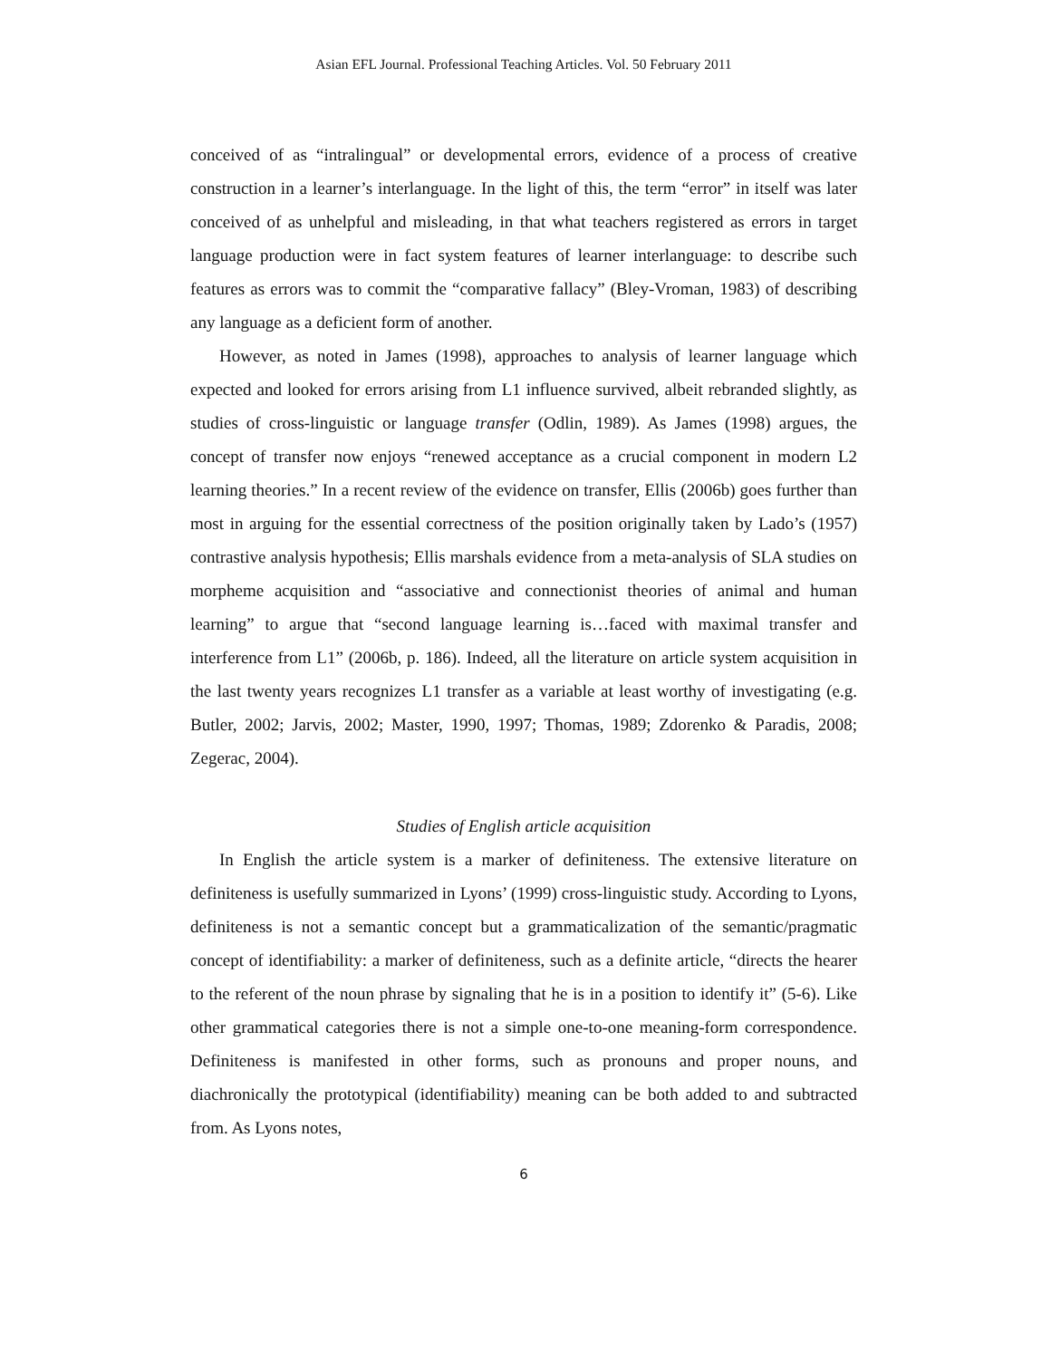Asian EFL Journal. Professional Teaching Articles. Vol. 50 February 2011
conceived of as “intralingual” or developmental errors, evidence of a process of creative construction in a learner’s interlanguage. In the light of this, the term “error” in itself was later conceived of as unhelpful and misleading, in that what teachers registered as errors in target language production were in fact system features of learner interlanguage: to describe such features as errors was to commit the “comparative fallacy” (Bley-Vroman, 1983) of describing any language as a deficient form of another.
However, as noted in James (1998), approaches to analysis of learner language which expected and looked for errors arising from L1 influence survived, albeit rebranded slightly, as studies of cross-linguistic or language transfer (Odlin, 1989). As James (1998) argues, the concept of transfer now enjoys “renewed acceptance as a crucial component in modern L2 learning theories.” In a recent review of the evidence on transfer, Ellis (2006b) goes further than most in arguing for the essential correctness of the position originally taken by Lado’s (1957) contrastive analysis hypothesis; Ellis marshals evidence from a meta-analysis of SLA studies on morpheme acquisition and “associative and connectionist theories of animal and human learning” to argue that “second language learning is…faced with maximal transfer and interference from L1” (2006b, p. 186). Indeed, all the literature on article system acquisition in the last twenty years recognizes L1 transfer as a variable at least worthy of investigating (e.g. Butler, 2002; Jarvis, 2002; Master, 1990, 1997; Thomas, 1989; Zdorenko & Paradis, 2008; Zegerac, 2004).
Studies of English article acquisition
In English the article system is a marker of definiteness. The extensive literature on definiteness is usefully summarized in Lyons’ (1999) cross-linguistic study. According to Lyons, definiteness is not a semantic concept but a grammaticalization of the semantic/pragmatic concept of identifiability: a marker of definiteness, such as a definite article, “directs the hearer to the referent of the noun phrase by signaling that he is in a position to identify it” (5-6). Like other grammatical categories there is not a simple one-to-one meaning-form correspondence. Definiteness is manifested in other forms, such as pronouns and proper nouns, and diachronically the prototypical (identifiability) meaning can be both added to and subtracted from. As Lyons notes,
6